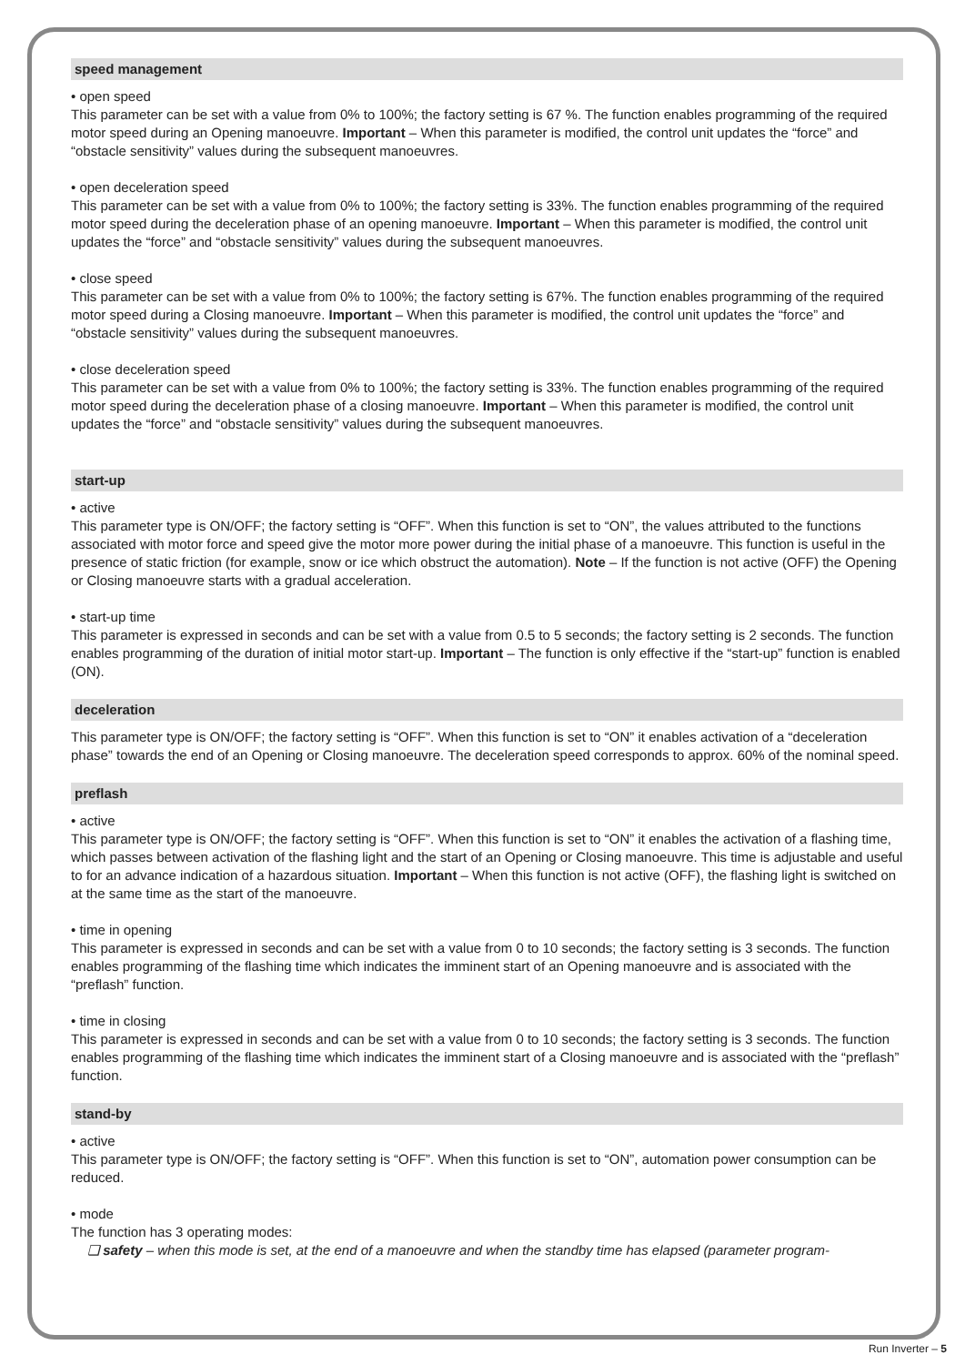speed management
• open speed
This parameter can be set with a value from 0% to 100%; the factory setting is 67 %. The function enables programming of the required motor speed during an Opening manoeuvre. Important – When this parameter is modified, the control unit updates the “force” and “obstacle sensitivity” values during the subsequent manoeuvres.
• open deceleration speed
This parameter can be set with a value from 0% to 100%; the factory setting is 33%. The function enables programming of the required motor speed during the deceleration phase of an opening manoeuvre. Important – When this parameter is modified, the control unit updates the “force” and “obstacle sensitivity” values during the subsequent manoeuvres.
• close speed
This parameter can be set with a value from 0% to 100%; the factory setting is 67%. The function enables programming of the required motor speed during a Closing manoeuvre. Important – When this parameter is modified, the control unit updates the “force” and “obstacle sensitivity” values during the subsequent manoeuvres.
• close deceleration speed
This parameter can be set with a value from 0% to 100%; the factory setting is 33%. The function enables programming of the required motor speed during the deceleration phase of a closing manoeuvre. Important – When this parameter is modified, the control unit updates the “force” and “obstacle sensitivity” values during the subsequent manoeuvres.
start-up
• active
This parameter type is ON/OFF; the factory setting is “OFF”. When this function is set to “ON”, the values attributed to the functions associated with motor force and speed give the motor more power during the initial phase of a manoeuvre. This function is useful in the presence of static friction (for example, snow or ice which obstruct the automation). Note – If the function is not active (OFF) the Opening or Closing manoeuvre starts with a gradual acceleration.
• start-up time
This parameter is expressed in seconds and can be set with a value from 0.5 to 5 seconds; the factory setting is 2 seconds. The function enables programming of the duration of initial motor start-up. Important – The function is only effective if the “start-up” function is enabled (ON).
deceleration
This parameter type is ON/OFF; the factory setting is “OFF”. When this function is set to “ON” it enables activation of a “deceleration phase” towards the end of an Opening or Closing manoeuvre. The deceleration speed corresponds to approx. 60% of the nominal speed.
preflash
• active
This parameter type is ON/OFF; the factory setting is “OFF”. When this function is set to “ON” it enables the activation of a flashing time, which passes between activation of the flashing light and the start of an Opening or Closing manoeuvre. This time is adjustable and useful to for an advance indication of a hazardous situation. Important – When this function is not active (OFF), the flashing light is switched on at the same time as the start of the manoeuvre.
• time in opening
This parameter is expressed in seconds and can be set with a value from 0 to 10 seconds; the factory setting is 3 seconds. The function enables programming of the flashing time which indicates the imminent start of an Opening manoeuvre and is associated with the “preflash” function.
• time in closing
This parameter is expressed in seconds and can be set with a value from 0 to 10 seconds; the factory setting is 3 seconds. The function enables programming of the flashing time which indicates the imminent start of a Closing manoeuvre and is associated with the “preflash” function.
stand-by
• active
This parameter type is ON/OFF; the factory setting is “OFF”. When this function is set to “ON”, automation power consumption can be reduced.
• mode
The function has 3 operating modes:
❏ safety – when this mode is set, at the end of a manoeuvre and when the standby time has elapsed (parameter program-
Run Inverter – 5